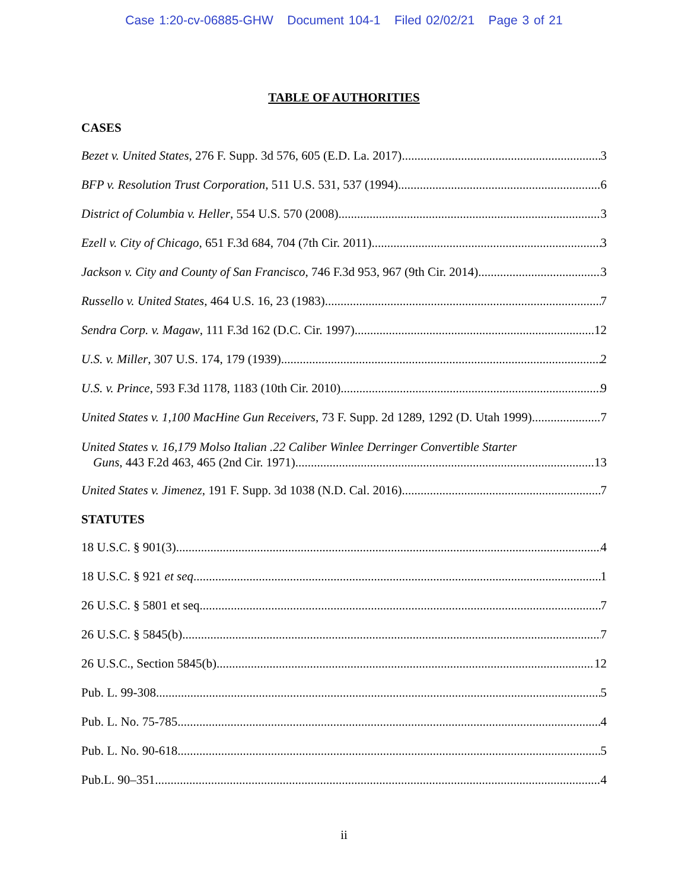Case 1:20-cv-06885-GHW Document 104-1 Filed 02/02/21 Page 3 of 21
TABLE OF AUTHORITIES
CASES
Bezet v. United States, 276 F. Supp. 3d 576, 605 (E.D. La. 2017) 3
BFP v. Resolution Trust Corporation, 511 U.S. 531, 537 (1994) 6
District of Columbia v. Heller, 554 U.S. 570 (2008) 3
Ezell v. City of Chicago, 651 F.3d 684, 704 (7th Cir. 2011) 3
Jackson v. City and County of San Francisco, 746 F.3d 953, 967 (9th Cir. 2014) 3
Russello v. United States, 464 U.S. 16, 23 (1983) 7
Sendra Corp. v. Magaw, 111 F.3d 162 (D.C. Cir. 1997) 12
U.S. v. Miller, 307 U.S. 174, 179 (1939) 2
U.S. v. Prince, 593 F.3d 1178, 1183 (10th Cir. 2010) 9
United States v. 1,100 MacHine Gun Receivers, 73 F. Supp. 2d 1289, 1292 (D. Utah 1999) 7
United States v. 16,179 Molso Italian .22 Caliber Winlee Derringer Convertible Starter
Guns, 443 F.2d 463, 465 (2nd Cir. 1971) 13
United States v. Jimenez, 191 F. Supp. 3d 1038 (N.D. Cal. 2016) 7
STATUTES
18 U.S.C. § 901(3) 4
18 U.S.C. § 921 et seq. 1
26 U.S.C. § 5801 et seq. 7
26 U.S.C. § 5845(b) 7
26 U.S.C., Section 5845(b) 12
Pub. L. 99-308 5
Pub. L. No. 75-785 4
Pub. L. No. 90-618 5
Pub.L. 90–351 4
ii